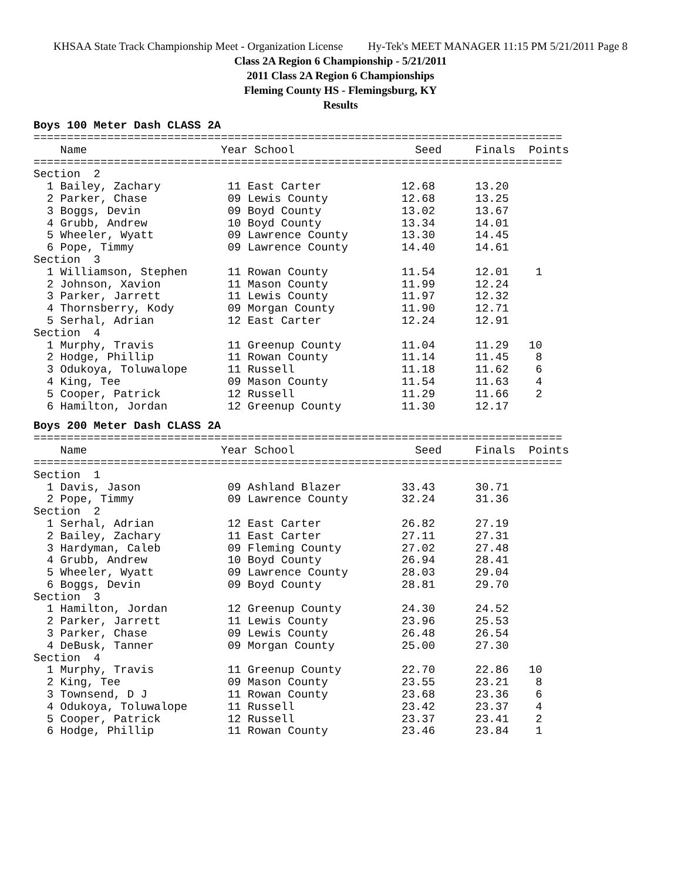KHSAA State Track Championship Meet - Organization License Hy-Tek's MEET MANAGER 11:15 PM 5/21/2011 Page 8
Class 2A Region 6 Championship - 5/21/2011
2011 Class 2A Region 6 Championships
Fleming County HS - Flemingsburg, KY
Results
Boys 100 Meter Dash CLASS 2A
===============================================================================
    Name                    Year School                  Seed     Finals  Points
===============================================================================
Section  2
  1 Bailey, Zachary          11 East Carter            12.68      13.20
  2 Parker, Chase            09 Lewis County           12.68      13.25
  3 Boggs, Devin             09 Boyd County            13.02      13.67
  4 Grubb, Andrew            10 Boyd County            13.34      14.01
  5 Wheeler, Wyatt           09 Lawrence County        13.30      14.45
  6 Pope, Timmy              09 Lawrence County        14.40      14.61
Section  3
  1 Williamson, Stephen      11 Rowan County           11.54      12.01    1
  2 Johnson, Xavion          11 Mason County           11.99      12.24
  3 Parker, Jarrett          11 Lewis County           11.97      12.32
  4 Thornsberry, Kody        09 Morgan County          11.90      12.71
  5 Serhal, Adrian           12 East Carter            12.24      12.91
Section  4
  1 Murphy, Travis           11 Greenup County         11.04      11.29   10
  2 Hodge, Phillip           11 Rowan County           11.14      11.45    8
  3 Odukoya, Toluwalope      11 Russell                11.18      11.62    6
  4 King, Tee                09 Mason County           11.54      11.63    4
  5 Cooper, Patrick          12 Russell                11.29      11.66    2
  6 Hamilton, Jordan         12 Greenup County         11.30      12.17
Boys 200 Meter Dash CLASS 2A
===============================================================================
    Name                    Year School                  Seed     Finals  Points
===============================================================================
Section  1
  1 Davis, Jason             09 Ashland Blazer         33.43      30.71
  2 Pope, Timmy              09 Lawrence County        32.24      31.36
Section  2
  1 Serhal, Adrian           12 East Carter            26.82      27.19
  2 Bailey, Zachary          11 East Carter            27.11      27.31
  3 Hardyman, Caleb          09 Fleming County         27.02      27.48
  4 Grubb, Andrew            10 Boyd County            26.94      28.41
  5 Wheeler, Wyatt           09 Lawrence County        28.03      29.04
  6 Boggs, Devin             09 Boyd County            28.81      29.70
Section  3
  1 Hamilton, Jordan         12 Greenup County         24.30      24.52
  2 Parker, Jarrett          11 Lewis County           23.96      25.53
  3 Parker, Chase            09 Lewis County           26.48      26.54
  4 DeBusk, Tanner           09 Morgan County          25.00      27.30
Section  4
  1 Murphy, Travis           11 Greenup County         22.70      22.86   10
  2 King, Tee                09 Mason County           23.55      23.21    8
  3 Townsend, D J            11 Rowan County           23.68      23.36    6
  4 Odukoya, Toluwalope      11 Russell                23.42      23.37    4
  5 Cooper, Patrick          12 Russell                23.37      23.41    2
  6 Hodge, Phillip           11 Rowan County           23.46      23.84    1